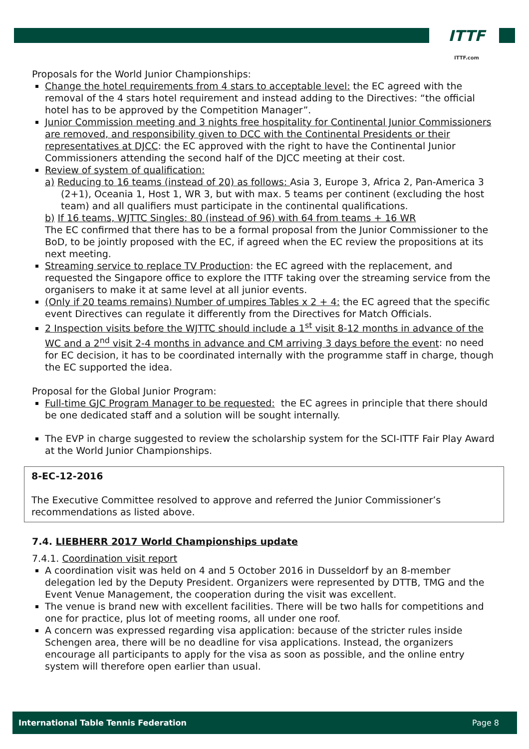ITTF
ITTF.com
Proposals for the World Junior Championships:
Change the hotel requirements from 4 stars to acceptable level: the EC agreed with the removal of the 4 stars hotel requirement and instead adding to the Directives: “the official hotel has to be approved by the Competition Manager”.
Junior Commission meeting and 3 nights free hospitality for Continental Junior Commissioners are removed, and responsibility given to DCC with the Continental Presidents or their representatives at DJCC: the EC approved with the right to have the Continental Junior Commissioners attending the second half of the DJCC meeting at their cost.
Review of system of qualification:
a) Reducing to 16 teams (instead of 20) as follows: Asia 3, Europe 3, Africa 2, Pan-America 3 (2+1), Oceania 1, Host 1, WR 3, but with max. 5 teams per continent (excluding the host team) and all qualifiers must participate in the continental qualifications.
b) If 16 teams, WJTTC Singles: 80 (instead of 96) with 64 from teams + 16 WR
The EC confirmed that there has to be a formal proposal from the Junior Commissioner to the BoD, to be jointly proposed with the EC, if agreed when the EC review the propositions at its next meeting.
Streaming service to replace TV Production: the EC agreed with the replacement, and requested the Singapore office to explore the ITTF taking over the streaming service from the organisers to make it at same level at all junior events.
(Only if 20 teams remains) Number of umpires Tables x 2 + 4: the EC agreed that the specific event Directives can regulate it differently from the Directives for Match Officials.
2 Inspection visits before the WJTTC should include a 1<sup>st</sup> visit 8-12 months in advance of the WC and a 2<sup>nd</sup> visit 2-4 months in advance and CM arriving 3 days before the event: no need for EC decision, it has to be coordinated internally with the programme staff in charge, though the EC supported the idea.
Proposal for the Global Junior Program:
Full-time GJC Program Manager to be requested: the EC agrees in principle that there should be one dedicated staff and a solution will be sought internally.
The EVP in charge suggested to review the scholarship system for the SCI-ITTF Fair Play Award at the World Junior Championships.
8-EC-12-2016
The Executive Committee resolved to approve and referred the Junior Commissioner’s recommendations as listed above.
7.4. LIEBHERR 2017 World Championships update
7.4.1. Coordination visit report
A coordination visit was held on 4 and 5 October 2016 in Dusseldorf by an 8-member delegation led by the Deputy President. Organizers were represented by DTTB, TMG and the Event Venue Management, the cooperation during the visit was excellent.
The venue is brand new with excellent facilities. There will be two halls for competitions and one for practice, plus lot of meeting rooms, all under one roof.
A concern was expressed regarding visa application: because of the stricter rules inside Schengen area, there will be no deadline for visa applications. Instead, the organizers encourage all participants to apply for the visa as soon as possible, and the online entry system will therefore open earlier than usual.
International Table Tennis Federation Page 8